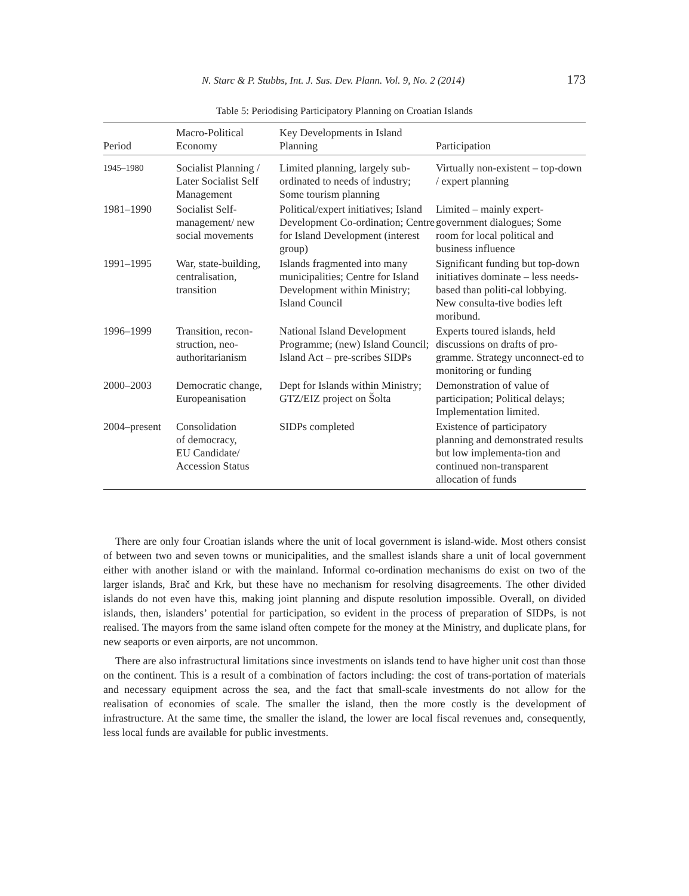N. Starc & P. Stubbs, Int. J. Sus. Dev. Plann. Vol. 9, No. 2 (2014) 173
Table 5: Periodising Participatory Planning on Croatian Islands
| Period | Macro-Political Economy | Key Developments in Island Planning | Participation |
| --- | --- | --- | --- |
| 1945–1980 | Socialist Planning / Later Socialist Self Management | Limited planning, largely sub-ordinated to needs of industry; Some tourism planning | Virtually non-existent – top-down / expert planning |
| 1981–1990 | Socialist Self-management/ new social movements | Political/expert initiatives; Island Development Co-ordination; Centre for Island Development (interest group) | Limited – mainly expert-government dialogues; Some room for local political and business influence |
| 1991–1995 | War, state-building, centralisation, transition | Islands fragmented into many municipalities; Centre for Island Development within Ministry; Island Council | Significant funding but top-down initiatives dominate – less needs-based than politi-cal lobbying. New consulta-tive bodies left moribund. |
| 1996–1999 | Transition, recon-struction, neo-authoritarianism | National Island Development Programme; (new) Island Council; Island Act – pre-scribes SIDPs | Experts toured islands, held discussions on drafts of pro-gramme. Strategy unconnect-ed to monitoring or funding |
| 2000–2003 | Democratic change, Europeanisation | Dept for Islands within Ministry; GTZ/EIZ project on Šolta | Demonstration of value of participation; Political delays; Implementation limited. |
| 2004–present | Consolidation of democracy, EU Candidate/ Accession Status | SIDPs completed | Existence of participatory planning and demonstrated results but low implementa-tion and continued non-transparent allocation of funds |
There are only four Croatian islands where the unit of local government is island-wide. Most others consist of between two and seven towns or municipalities, and the smallest islands share a unit of local government either with another island or with the mainland. Informal co-ordination mechanisms do exist on two of the larger islands, Brač and Krk, but these have no mechanism for resolving disagreements. The other divided islands do not even have this, making joint planning and dispute resolution impossible. Overall, on divided islands, then, islanders’ potential for participation, so evident in the process of preparation of SIDPs, is not realised. The mayors from the same island often compete for the money at the Ministry, and duplicate plans, for new seaports or even airports, are not uncommon.
There are also infrastructural limitations since investments on islands tend to have higher unit cost than those on the continent. This is a result of a combination of factors including: the cost of trans-portation of materials and necessary equipment across the sea, and the fact that small-scale investments do not allow for the realisation of economies of scale. The smaller the island, then the more costly is the development of infrastructure. At the same time, the smaller the island, the lower are local fiscal revenues and, consequently, less local funds are available for public investments.